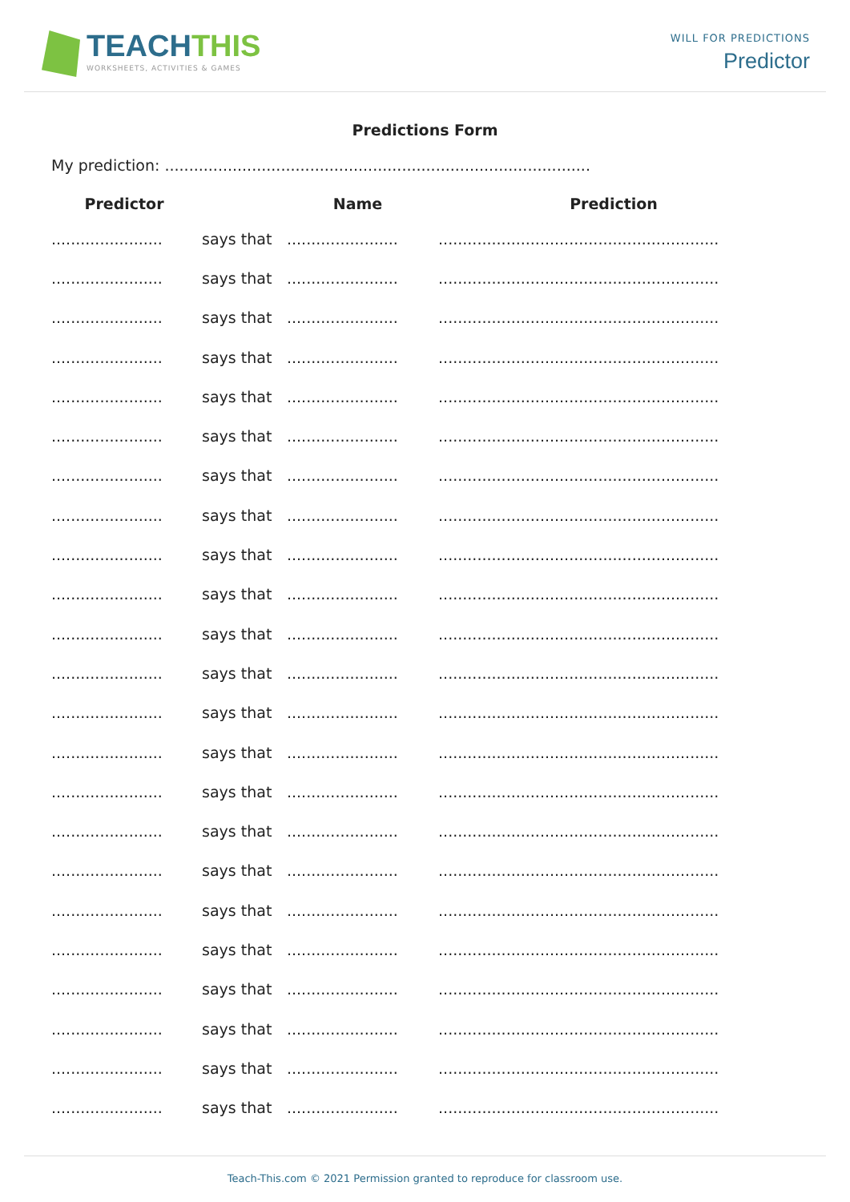TEACHTHIS
WORKSHEETS, ACTIVITIES & GAMES
WILL FOR PREDICTIONS
Predictor
Predictions Form
My prediction: ........................................................................................
| Predictor | | Name | Prediction |
| --- | --- | --- | --- |
| ....................... | says that | ....................... | .......................................................... |
| ....................... | says that | ....................... | .......................................................... |
| ....................... | says that | ....................... | .......................................................... |
| ....................... | says that | ....................... | .......................................................... |
| ....................... | says that | ....................... | .......................................................... |
| ....................... | says that | ....................... | .......................................................... |
| ....................... | says that | ....................... | .......................................................... |
| ....................... | says that | ....................... | .......................................................... |
| ....................... | says that | ....................... | .......................................................... |
| ....................... | says that | ....................... | .......................................................... |
| ....................... | says that | ....................... | .......................................................... |
| ....................... | says that | ....................... | .......................................................... |
| ....................... | says that | ....................... | .......................................................... |
| ....................... | says that | ....................... | .......................................................... |
| ....................... | says that | ....................... | .......................................................... |
| ....................... | says that | ....................... | .......................................................... |
| ....................... | says that | ....................... | .......................................................... |
| ....................... | says that | ....................... | .......................................................... |
| ....................... | says that | ....................... | .......................................................... |
| ....................... | says that | ....................... | .......................................................... |
| ....................... | says that | ....................... | .......................................................... |
| ....................... | says that | ....................... | .......................................................... |
| ....................... | says that | ....................... | .......................................................... |
Teach-This.com © 2021 Permission granted to reproduce for classroom use.